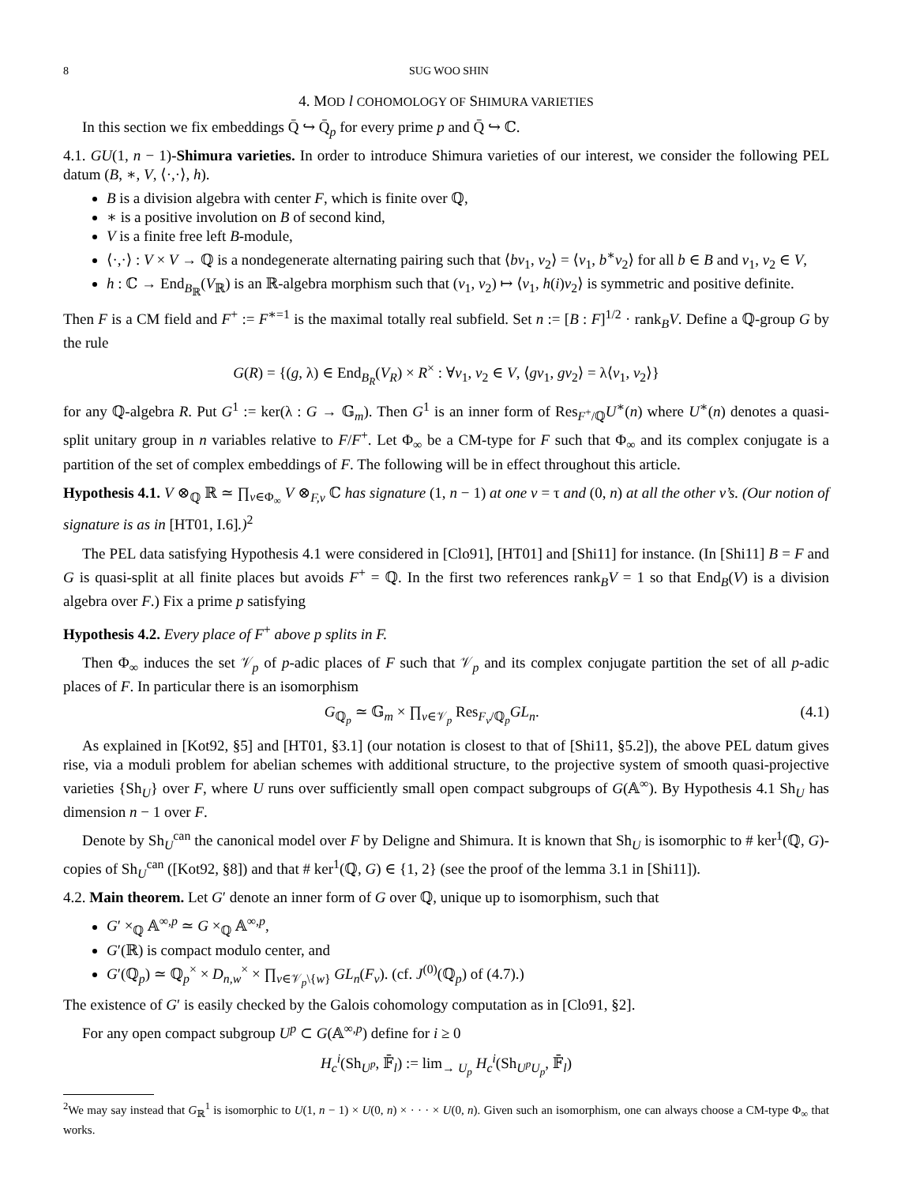8 SUG WOO SHIN
4. MOD l COHOMOLOGY OF SHIMURA VARIETIES
In this section we fix embeddings Q̄ ↪ Q̄<sub>p</sub> for every prime p and Q̄ ↪ ℂ.
4.1. GU(1, n − 1)-Shimura varieties. In order to introduce Shimura varieties of our interest, we consider the following PEL datum (B, ∗, V, ⟨·,·⟩, h).
B is a division algebra with center F, which is finite over ℚ,
∗ is a positive involution on B of second kind,
V is a finite free left B-module,
⟨·,·⟩ : V × V → ℚ is a nondegenerate alternating pairing such that ⟨bv<sub>1</sub>, v<sub>2</sub>⟩ = ⟨v<sub>1</sub>, b<sup>∗</sup>v<sub>2</sub>⟩ for all b ∈ B and v<sub>1</sub>, v<sub>2</sub> ∈ V,
h : ℂ → End<sub>B<sub>ℝ</sub></sub>(V<sub>ℝ</sub>) is an ℝ-algebra morphism such that (v<sub>1</sub>, v<sub>2</sub>) ↦ ⟨v<sub>1</sub>, h(i)v<sub>2</sub>⟩ is symmetric and positive definite.
Then F is a CM field and F<sup>+</sup> := F<sup>∗=1</sup> is the maximal totally real subfield. Set n := [B : F]<sup>1/2</sup> · rank<sub>B</sub>V. Define a ℚ-group G by the rule
G(R) = {(g, λ) ∈ End<sub>B<sub>R</sub></sub>(V<sub>R</sub>) × R<sup>×</sup> : ∀v<sub>1</sub>, v<sub>2</sub> ∈ V, ⟨gv<sub>1</sub>, gv<sub>2</sub>⟩ = λ⟨v<sub>1</sub>, v<sub>2</sub>⟩}
for any ℚ-algebra R. Put G<sup>1</sup> := ker(λ : G → 𝔾<sub>m</sub>). Then G<sup>1</sup> is an inner form of Res<sub>F<sup>+</sup>/ℚ</sub>U<sup>∗</sup>(n) where U<sup>∗</sup>(n) denotes a quasi-split unitary group in n variables relative to F/F<sup>+</sup>. Let Φ<sub>∞</sub> be a CM-type for F such that Φ<sub>∞</sub> and its complex conjugate is a partition of the set of complex embeddings of F. The following will be in effect throughout this article.
Hypothesis 4.1. V ⊗<sub>ℚ</sub> ℝ ≃ ∏<sub>v∈Φ<sub>∞</sub></sub> V ⊗<sub>F,v</sub> ℂ has signature (1, n − 1) at one v = τ and (0, n) at all the other v’s. (Our notion of signature is as in [HT01, I.6].)<sup>2</sup>
The PEL data satisfying Hypothesis 4.1 were considered in [Clo91], [HT01] and [Shi11] for instance. (In [Shi11] B = F and G is quasi-split at all finite places but avoids F<sup>+</sup> = ℚ. In the first two references rank<sub>B</sub>V = 1 so that End<sub>B</sub>(V) is a division algebra over F.) Fix a prime p satisfying
Hypothesis 4.2. Every place of F<sup>+</sup> above p splits in F.
Then Φ<sub>∞</sub> induces the set 𝒱<sub>p</sub> of p-adic places of F such that 𝒱<sub>p</sub> and its complex conjugate partition the set of all p-adic places of F. In particular there is an isomorphism
G<sub>ℚ<sub>p</sub></sub> ≃ 𝔾<sub>m</sub> × ∏<sub>v∈𝒱<sub>p</sub></sub> Res<sub>F<sub>v</sub>/ℚ<sub>p</sub></sub>GL<sub>n</sub>. (4.1)
As explained in [Kot92, §5] and [HT01, §3.1] (our notation is closest to that of [Shi11, §5.2]), the above PEL datum gives rise, via a moduli problem for abelian schemes with additional structure, to the projective system of smooth quasi-projective varieties {Sh<sub>U</sub>} over F, where U runs over sufficiently small open compact subgroups of G(𝔸<sup>∞</sup>). By Hypothesis 4.1 Sh<sub>U</sub> has dimension n − 1 over F.
Denote by Sh<sub>U</sub><sup>can</sup> the canonical model over F by Deligne and Shimura. It is known that Sh<sub>U</sub> is isomorphic to # ker<sup>1</sup>(ℚ, G)-copies of Sh<sub>U</sub><sup>can</sup> ([Kot92, §8]) and that # ker<sup>1</sup>(ℚ, G) ∈ {1, 2} (see the proof of the lemma 3.1 in [Shi11]).
4.2. Main theorem. Let G′ denote an inner form of G over ℚ, unique up to isomorphism, such that
G′ ×<sub>ℚ</sub> 𝔸<sup>∞,p</sup> ≃ G ×<sub>ℚ</sub> 𝔸<sup>∞,p</sup>,
G′(ℝ) is compact modulo center, and
G′(ℚ<sub>p</sub>) ≃ ℚ<sub>p</sub><sup>×</sup> × D<sub>n,w</sub><sup>×</sup> × ∏<sub>v∈𝒱<sub>p</sub>\{w}</sub> GL<sub>n</sub>(F<sub>v</sub>). (cf. J<sup>(0)</sup>(ℚ<sub>p</sub>) of (4.7).)
The existence of G′ is easily checked by the Galois cohomology computation as in [Clo91, §2].
For any open compact subgroup U<sup>p</sup> ⊂ G(𝔸<sup>∞,p</sup>) define for i ≥ 0
H<sub>c</sub><sup>i</sup>(Sh<sub>U<sup>p</sup></sub>, 𝔽̄<sub>l</sub>) := lim<sub>→ U<sub>p</sub></sub> H<sub>c</sub><sup>i</sup>(Sh<sub>U<sup>p</sup>U<sub>p</sub></sub>, 𝔽̄<sub>l</sub>)
<sup>2</sup> We may say instead that G<sub>ℝ</sub><sup>1</sup> is isomorphic to U(1, n − 1) × U(0, n) × · · · × U(0, n). Given such an isomorphism, one can always choose a CM-type Φ<sub>∞</sub> that works.